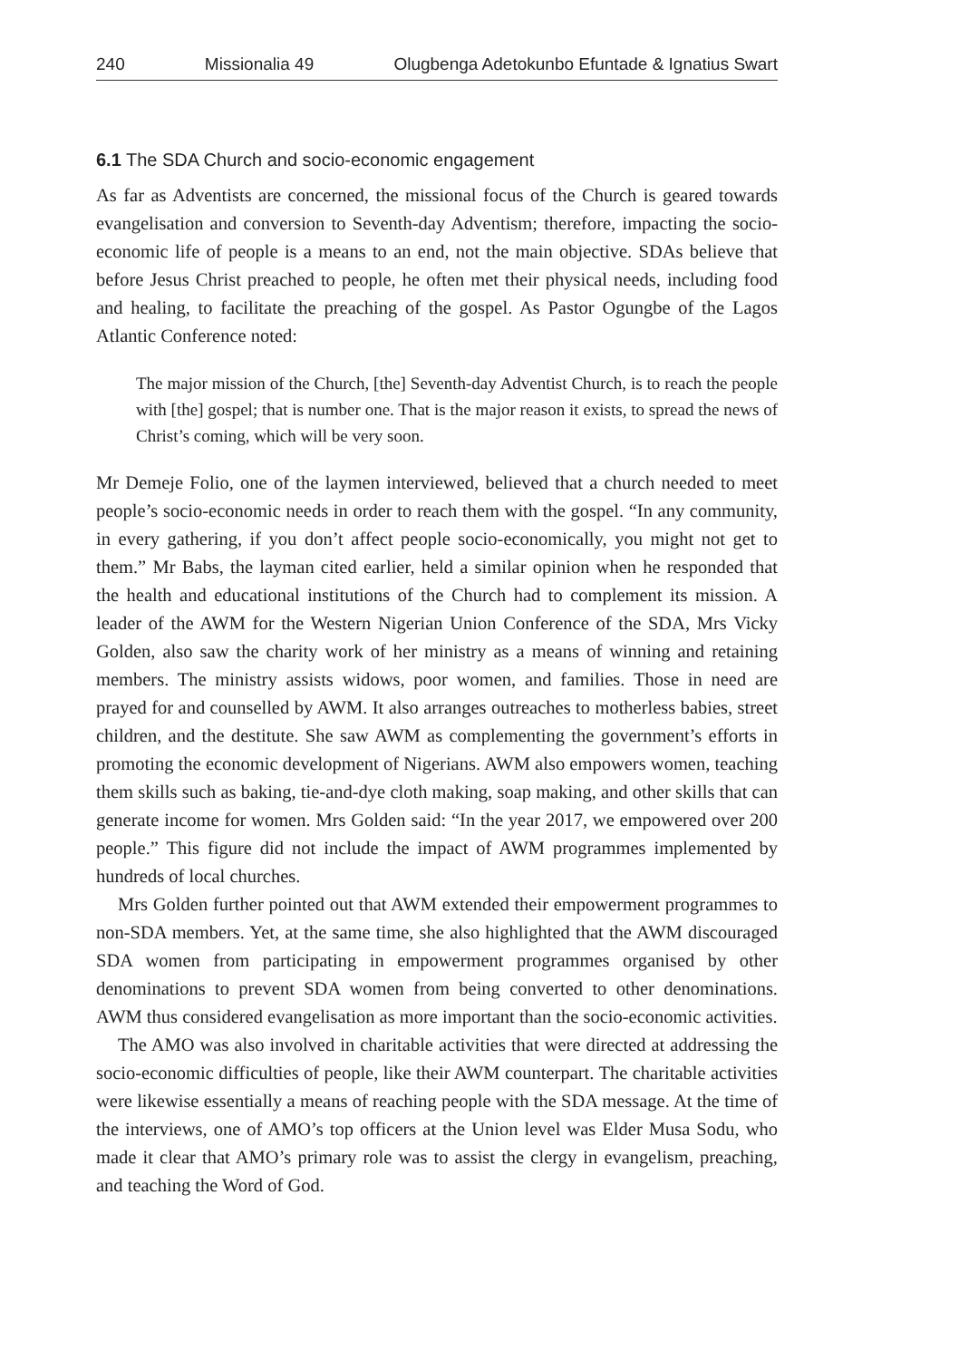240 Missionalia 49 Olugbenga Adetokunbo Efuntade & Ignatius Swart
6.1 The SDA Church and socio-economic engagement
As far as Adventists are concerned, the missional focus of the Church is geared towards evangelisation and conversion to Seventh-day Adventism; therefore, impacting the socio-economic life of people is a means to an end, not the main objective. SDAs believe that before Jesus Christ preached to people, he often met their physical needs, including food and healing, to facilitate the preaching of the gospel. As Pastor Ogungbe of the Lagos Atlantic Conference noted:
The major mission of the Church, [the] Seventh-day Adventist Church, is to reach the people with [the] gospel; that is number one. That is the major reason it exists, to spread the news of Christ’s coming, which will be very soon.
Mr Demeje Folio, one of the laymen interviewed, believed that a church needed to meet people’s socio-economic needs in order to reach them with the gospel. “In any community, in every gathering, if you don’t affect people socio-economically, you might not get to them.” Mr Babs, the layman cited earlier, held a similar opinion when he responded that the health and educational institutions of the Church had to complement its mission. A leader of the AWM for the Western Nigerian Union Conference of the SDA, Mrs Vicky Golden, also saw the charity work of her ministry as a means of winning and retaining members. The ministry assists widows, poor women, and families. Those in need are prayed for and counselled by AWM. It also arranges outreaches to motherless babies, street children, and the destitute. She saw AWM as complementing the government’s efforts in promoting the economic development of Nigerians. AWM also empowers women, teaching them skills such as baking, tie-and-dye cloth making, soap making, and other skills that can generate income for women. Mrs Golden said: “In the year 2017, we empowered over 200 people.” This figure did not include the impact of AWM programmes implemented by hundreds of local churches.
Mrs Golden further pointed out that AWM extended their empowerment programmes to non-SDA members. Yet, at the same time, she also highlighted that the AWM discouraged SDA women from participating in empowerment programmes organised by other denominations to prevent SDA women from being converted to other denominations. AWM thus considered evangelisation as more important than the socio-economic activities.
The AMO was also involved in charitable activities that were directed at addressing the socio-economic difficulties of people, like their AWM counterpart. The charitable activities were likewise essentially a means of reaching people with the SDA message. At the time of the interviews, one of AMO’s top officers at the Union level was Elder Musa Sodu, who made it clear that AMO’s primary role was to assist the clergy in evangelism, preaching, and teaching the Word of God.